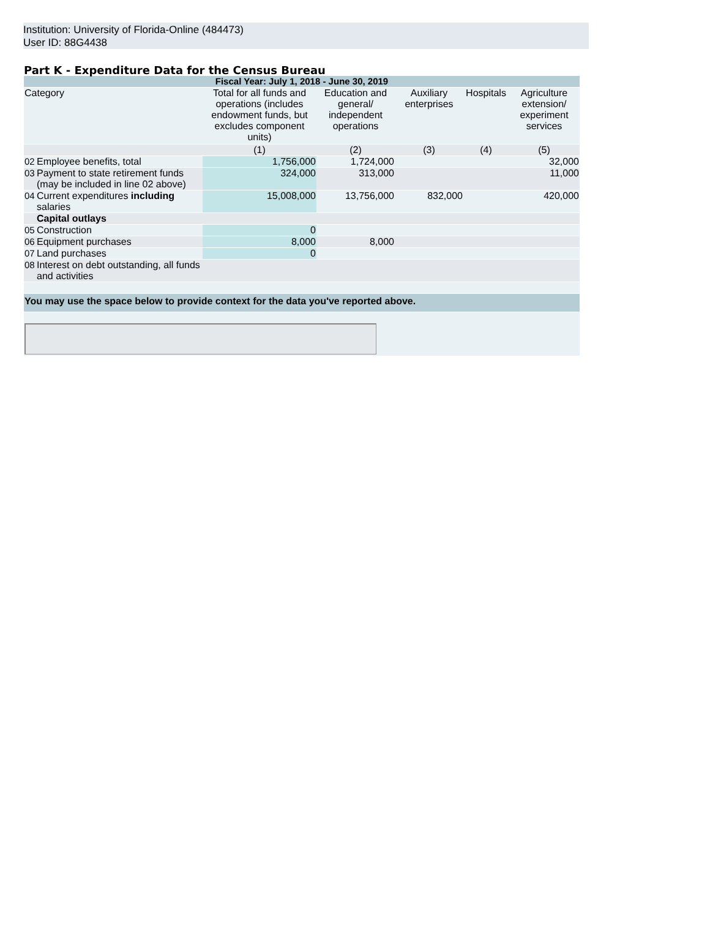Institution: University of Florida-Online (484473)
User ID: 88G4438
Part K - Expenditure Data for the Census Bureau
| Fiscal Year: July 1, 2018 - June 30, 2019 | | | | | | |
| Category | | Total for all funds and operations (includes endowment funds, but excludes component units) | Education and general/ independent operations | Auxiliary enterprises | Hospitals | Agriculture extension/ experiment services |
| | | (1) | (2) | (3) | (4) | (5) |
| 02 | Employee benefits, total | 1,756,000 | 1,724,000 | | | 32,000 |
| 03 | Payment to state retirement funds (may be included in line 02 above) | 324,000 | 313,000 | | | 11,000 |
| 04 | Current expenditures including salaries | 15,008,000 | 13,756,000 | 832,000 | | 420,000 |
| | Capital outlays | | | | | |
| 05 | Construction | 0 | | | | |
| 06 | Equipment purchases | 8,000 | 8,000 | | | |
| 07 | Land purchases | 0 | | | | |
| 08 | Interest on debt outstanding, all funds and activities | | | | | |
| You may use the space below to provide context for the data you've reported above. | | | | | | |